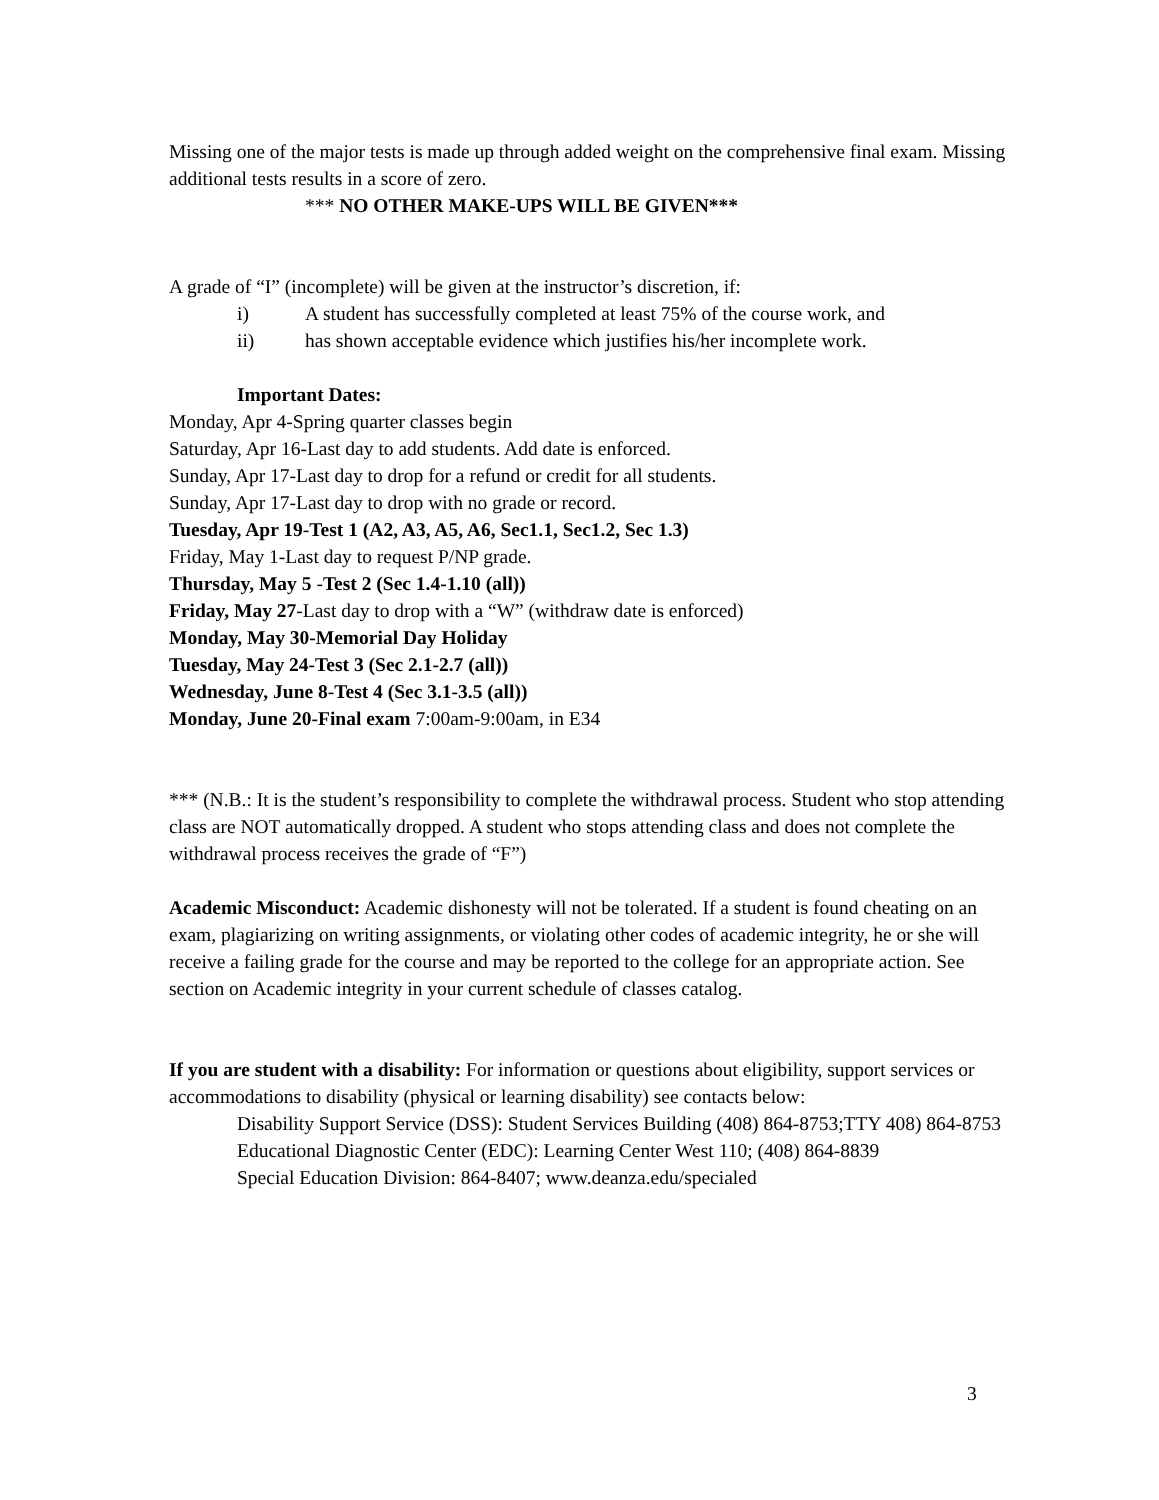Missing one of the major tests is made up through added weight on the comprehensive final exam. Missing additional tests results in a score of zero.
*** NO OTHER MAKE-UPS WILL BE GIVEN***
A grade of “I” (incomplete) will be given at the instructor’s discretion, if:
i) A student has successfully completed at least 75% of the course work, and
ii) has shown acceptable evidence which justifies his/her incomplete work.
Important Dates:
Monday, Apr 4-Spring quarter classes begin
Saturday, Apr 16-Last day to add students. Add date is enforced.
Sunday, Apr 17-Last day to drop for a refund or credit for all students.
Sunday, Apr 17-Last day to drop with no grade or record.
Tuesday, Apr 19-Test 1 (A2, A3, A5, A6, Sec1.1, Sec1.2, Sec 1.3)
Friday, May 1-Last day to request P/NP grade.
Thursday, May 5 -Test 2 (Sec 1.4-1.10 (all))
Friday, May 27-Last day to drop with a “W” (withdraw date is enforced)
Monday, May 30-Memorial Day Holiday
Tuesday, May 24-Test 3 (Sec 2.1-2.7 (all))
Wednesday, June 8-Test 4 (Sec 3.1-3.5 (all))
Monday, June 20-Final exam 7:00am-9:00am, in E34
*** (N.B.: It is the student’s responsibility to complete the withdrawal process. Student who stop attending class are NOT automatically dropped. A student who stops attending class and does not complete the withdrawal process receives the grade of “F”)
Academic Misconduct: Academic dishonesty will not be tolerated. If a student is found cheating on an exam, plagiarizing on writing assignments, or violating other codes of academic integrity, he or she will receive a failing grade for the course and may be reported to the college for an appropriate action. See section on Academic integrity in your current schedule of classes catalog.
If you are student with a disability: For information or questions about eligibility, support services or accommodations to disability (physical or learning disability) see contacts below:
Disability Support Service (DSS): Student Services Building (408) 864-8753;TTY 408) 864-8753
Educational Diagnostic Center (EDC): Learning Center West 110; (408) 864-8839
Special Education Division: 864-8407; www.deanza.edu/specialed
3